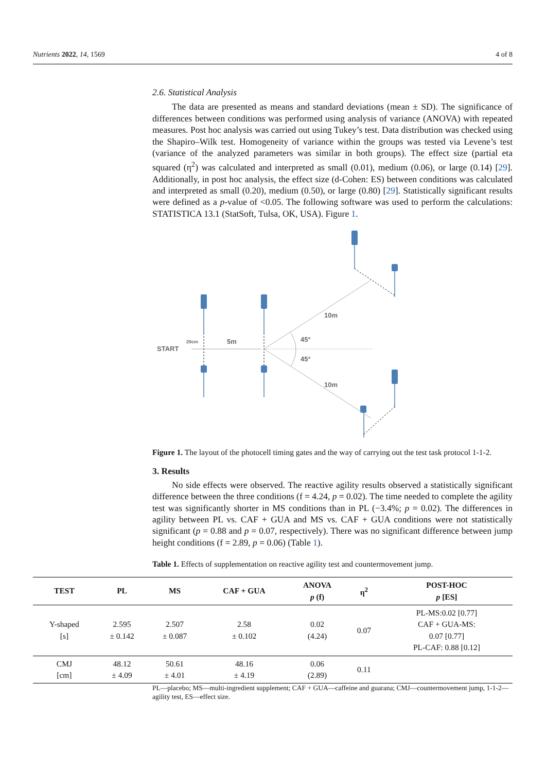Nutrients 2022, 14, 1569 4 of 8
2.6. Statistical Analysis
The data are presented as means and standard deviations (mean ± SD). The significance of differences between conditions was performed using analysis of variance (ANOVA) with repeated measures. Post hoc analysis was carried out using Tukey’s test. Data distribution was checked using the Shapiro–Wilk test. Homogeneity of variance within the groups was tested via Levene’s test (variance of the analyzed parameters was similar in both groups). The effect size (partial eta squared (η<sup>2</sup>) was calculated and interpreted as small (0.01), medium (0.06), or large (0.14) [29]. Additionally, in post hoc analysis, the effect size (d-Cohen: ES) between conditions was calculated and interpreted as small (0.20), medium (0.50), or large (0.80) [29]. Statistically significant results were defined as a p-value of <0.05. The following software was used to perform the calculations: STATISTICA 13.1 (StatSoft, Tulsa, OK, USA). Figure 1.
START
20cm
5m
10m
10m
45°
45°
Figure 1. The layout of the photocell timing gates and the way of carrying out the test task protocol 1-1-2.
3. Results
No side effects were observed. The reactive agility results observed a statistically significant difference between the three conditions (f = 4.24, p = 0.02). The time needed to complete the agility test was significantly shorter in MS conditions than in PL (−3.4%; p = 0.02). The differences in agility between PL vs. CAF + GUA and MS vs. CAF + GUA conditions were not statistically significant (p = 0.88 and p = 0.07, respectively). There was no significant difference between jump height conditions (f = 2.89, p = 0.06) (Table 1).
Table 1. Effects of supplementation on reactive agility test and countermovement jump.
| TEST | PL | MS | CAF + GUA | ANOVA p (f) | η<sup>2</sup> | POST-HOC p [ES] |
| --- | --- | --- | --- | --- | --- | --- |
| Y-shaped [s] | 2.595 ± 0.142 | 2.507 ± 0.087 | 2.58 ± 0.102 | 0.02 (4.24) | 0.07 | PL-MS:0.02 [0.77] CAF + GUA-MS: 0.07 [0.77] PL-CAF: 0.88 [0.12] |
| CMJ [cm] | 48.12 ± 4.09 | 50.61 ± 4.01 | 48.16 ± 4.19 | 0.06 (2.89) | 0.11 | |
PL—placebo; MS—multi-ingredient supplement; CAF + GUA—caffeine and guarana; CMJ—countermovement jump, 1-1-2—agility test, ES—effect size.